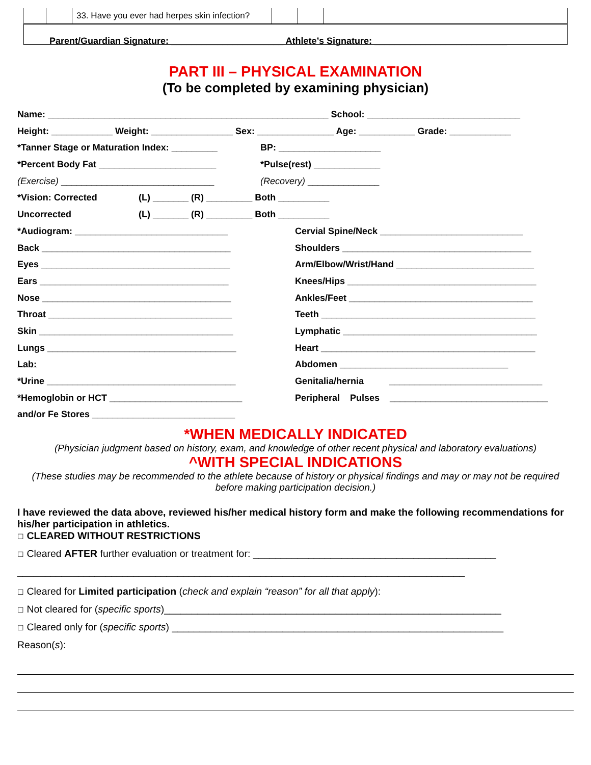| | | 33. Have you ever had herpes skin infection? | | | |
Parent/Guardian Signature: ______________________ Athlete’s Signature: __________________________
PART III – PHYSICAL EXAMINATION
(To be completed by examining physician)
Name: _______________________________________________________ School: ______________________________
Height: ____________ Weight: ________________ Sex: _______________ Age: ___________ Grade: ____________
*Tanner Stage or Maturation Index: _________ BP: ____________________
*Percent Body Fat _______________________ *Pulse(rest) _____________
(Exercise) ______________________________ (Recovery) ______________
*Vision: Corrected (L) _______ (R) _________ Both __________
Uncorrected (L) _______ (R) _________ Both __________
*Audiogram: ______________________________ Cervial Spine/Neck ____________________________
Back _____________________________________ Shoulders _____________________________________
Eyes _____________________________________ Arm/Elbow/Wrist/Hand ___________________________
Ears _____________________________________ Knees/Hips _____________________________________
Nose _____________________________________ Ankles/Feet ____________________________________
Throat ____________________________________ Teeth __________________________________________
Skin ______________________________________ Lymphatic ______________________________________
Lungs _____________________________________ Heart __________________________________________
Lab: Abdomen _________________________________
*Urine _____________________________________ Genitalia/hernia ______________________________
*Hemoglobin or HCT __________________________ Peripheral Pulses _______________________________
and/or Fe Stores ____________________________
*WHEN MEDICALLY INDICATED
(Physician judgment based on history, exam, and knowledge of other recent physical and laboratory evaluations)
^WITH SPECIAL INDICATIONS
(These studies may be recommended to the athlete because of history or physical findings and may or may not be required before making participation decision.)
I have reviewed the data above, reviewed his/her medical history form and make the following recommendations for his/her participation in athletics.
☐ CLEARED WITHOUT RESTRICTIONS
☐ Cleared AFTER further evaluation or treatment for: ____________________________________________
_________________________________________________________________________________
☐ Cleared for Limited participation (check and explain “reason” for all that apply):
☐ Not cleared for (specific sports)_____________________________________________________________
☐ Cleared only for (specific sports) ____________________________________________________________
Reason(s):